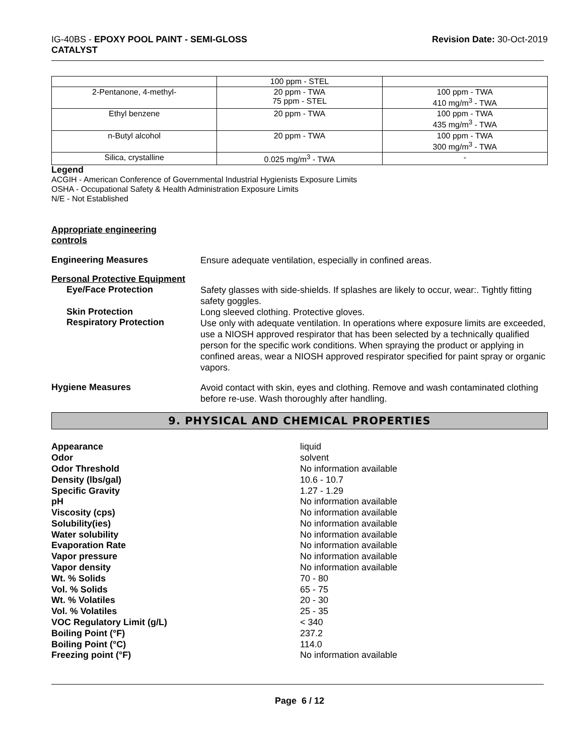IG-40BS - EPOXY POOL PAINT - SEMI-GLOSS
CATALYST
Revision Date: 30-Oct-2019
| | 100 ppm - STEL | |
| 2-Pentanone, 4-methyl- | 20 ppm - TWA 75 ppm - STEL | 100 ppm - TWA 410 mg/m<sup>3</sup> - TWA |
| Ethyl benzene | 20 ppm - TWA | 100 ppm - TWA 435 mg/m<sup>3</sup> - TWA |
| n-Butyl alcohol | 20 ppm - TWA | 100 ppm - TWA 300 mg/m<sup>3</sup> - TWA |
| Silica, crystalline | 0.025 mg/m<sup>3</sup> - TWA | - |
Legend
ACGIH - American Conference of Governmental Industrial Hygienists Exposure Limits
OSHA - Occupational Safety & Health Administration Exposure Limits
N/E - Not Established
Appropriate engineering
controls
Engineering Measures
Ensure adequate ventilation, especially in confined areas.
Personal Protective Equipment
Eye/Face Protection
Safety glasses with side-shields. If splashes are likely to occur, wear:. Tightly fitting safety goggles.
Skin Protection
Respiratory Protection
Long sleeved clothing. Protective gloves.
Use only with adequate ventilation. In operations where exposure limits are exceeded, use a NIOSH approved respirator that has been selected by a technically qualified person for the specific work conditions. When spraying the product or applying in confined areas, wear a NIOSH approved respirator specified for paint spray or organic vapors.
Hygiene Measures
Avoid contact with skin, eyes and clothing. Remove and wash contaminated clothing before re-use. Wash thoroughly after handling.
9. PHYSICAL AND CHEMICAL PROPERTIES
| Appearance | liquid |
| Odor | solvent |
| Odor Threshold | No information available |
| Density (lbs/gal) | 10.6 - 10.7 |
| Specific Gravity | 1.27 - 1.29 |
| pH | No information available |
| Viscosity (cps) | No information available |
| Solubility(ies) | No information available |
| Water solubility | No information available |
| Evaporation Rate | No information available |
| Vapor pressure | No information available |
| Vapor density | No information available |
| Wt. % Solids | 70 - 80 |
| Vol. % Solids | 65 - 75 |
| Wt. % Volatiles | 20 - 30 |
| Vol. % Volatiles | 25 - 35 |
| VOC Regulatory Limit (g/L) | < 340 |
| Boiling Point (°F) | 237.2 |
| Boiling Point (°C) | 114.0 |
| Freezing point (°F) | No information available |
Page 6 / 12